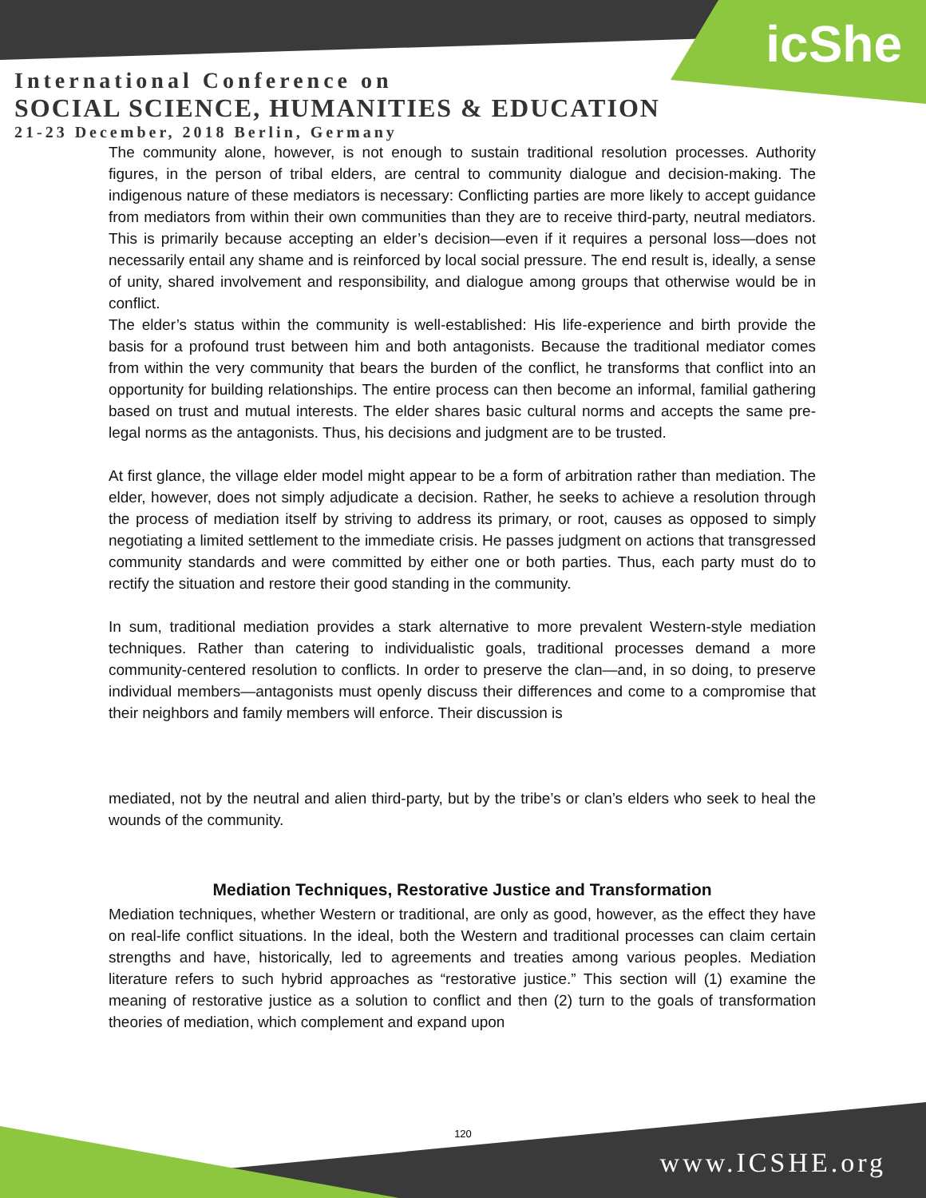icShe
International Conference on
SOCIAL SCIENCE, HUMANITIES & EDUCATION
21-23 December, 2018 Berlin, Germany
The community alone, however, is not enough to sustain traditional resolution processes. Authority figures, in the person of tribal elders, are central to community dialogue and decision-making. The indigenous nature of these mediators is necessary: Conflicting parties are more likely to accept guidance from mediators from within their own communities than they are to receive third-party, neutral mediators. This is primarily because accepting an elder’s decision—even if it requires a personal loss—does not necessarily entail any shame and is reinforced by local social pressure. The end result is, ideally, a sense of unity, shared involvement and responsibility, and dialogue among groups that otherwise would be in conflict.
The elder’s status within the community is well-established: His life-experience and birth provide the basis for a profound trust between him and both antagonists. Because the traditional mediator comes from within the very community that bears the burden of the conflict, he transforms that conflict into an opportunity for building relationships. The entire process can then become an informal, familial gathering based on trust and mutual interests. The elder shares basic cultural norms and accepts the same pre-legal norms as the antagonists. Thus, his decisions and judgment are to be trusted.
At first glance, the village elder model might appear to be a form of arbitration rather than mediation. The elder, however, does not simply adjudicate a decision. Rather, he seeks to achieve a resolution through the process of mediation itself by striving to address its primary, or root, causes as opposed to simply negotiating a limited settlement to the immediate crisis. He passes judgment on actions that transgressed community standards and were committed by either one or both parties. Thus, each party must do to rectify the situation and restore their good standing in the community.
In sum, traditional mediation provides a stark alternative to more prevalent Western-style mediation techniques. Rather than catering to individualistic goals, traditional processes demand a more community-centered resolution to conflicts. In order to preserve the clan—and, in so doing, to preserve individual members—antagonists must openly discuss their differences and come to a compromise that their neighbors and family members will enforce. Their discussion is
mediated, not by the neutral and alien third-party, but by the tribe’s or clan’s elders who seek to heal the wounds of the community.
Mediation Techniques, Restorative Justice and Transformation
Mediation techniques, whether Western or traditional, are only as good, however, as the effect they have on real-life conflict situations. In the ideal, both the Western and traditional processes can claim certain strengths and have, historically, led to agreements and treaties among various peoples. Mediation literature refers to such hybrid approaches as “restorative justice.” This section will (1) examine the meaning of restorative justice as a solution to conflict and then (2) turn to the goals of transformation theories of mediation, which complement and expand upon
120
www.ICSHE.org